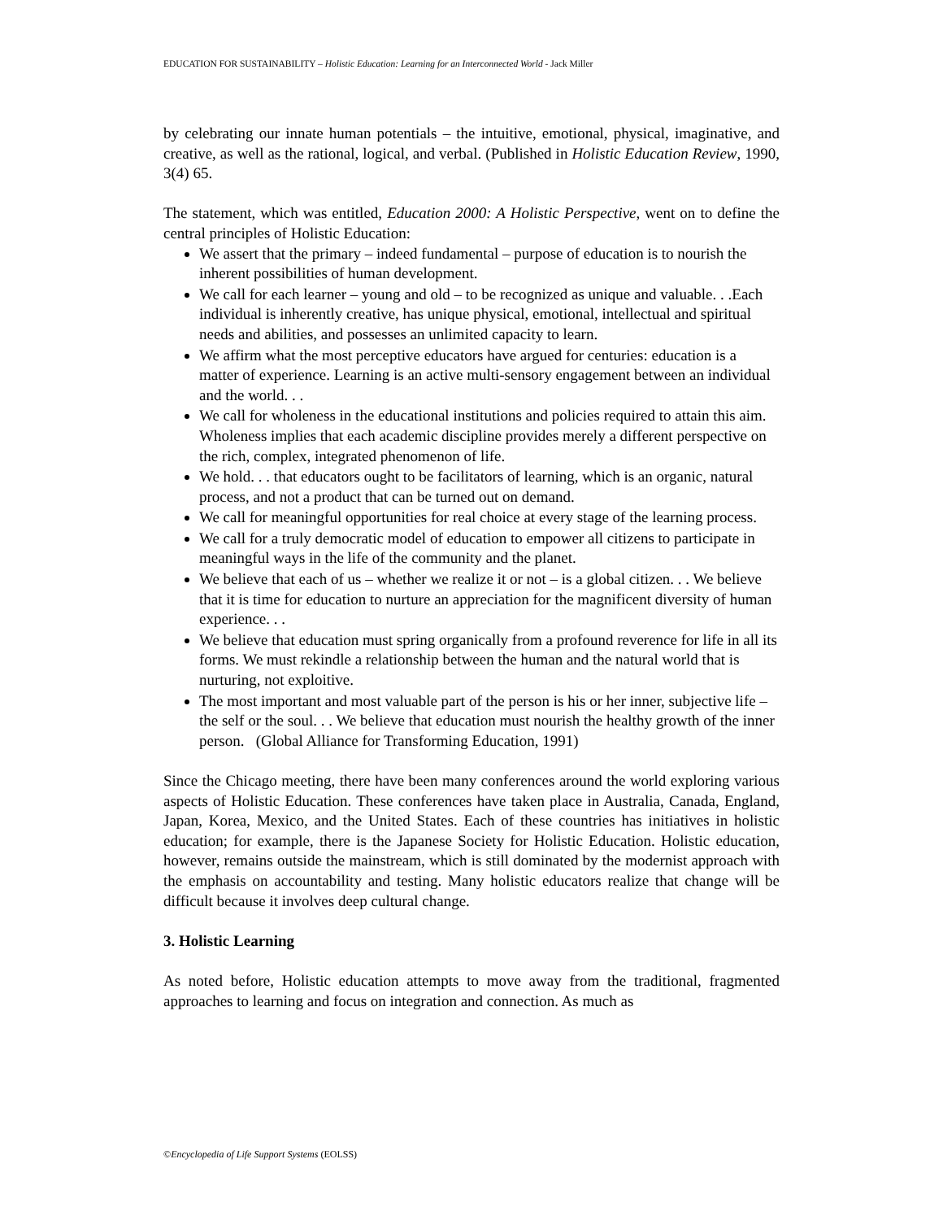EDUCATION FOR SUSTAINABILITY – Holistic Education: Learning for an Interconnected World - Jack Miller
by celebrating our innate human potentials – the intuitive, emotional, physical, imaginative, and creative, as well as the rational, logical, and verbal. (Published in Holistic Education Review, 1990, 3(4) 65.
The statement, which was entitled, Education 2000: A Holistic Perspective, went on to define the central principles of Holistic Education:
We assert that the primary – indeed fundamental – purpose of education is to nourish the inherent possibilities of human development.
We call for each learner – young and old – to be recognized as unique and valuable. . .Each individual is inherently creative, has unique physical, emotional, intellectual and spiritual needs and abilities, and possesses an unlimited capacity to learn.
We affirm what the most perceptive educators have argued for centuries: education is a matter of experience. Learning is an active multi-sensory engagement between an individual and the world. . .
We call for wholeness in the educational institutions and policies required to attain this aim. Wholeness implies that each academic discipline provides merely a different perspective on the rich, complex, integrated phenomenon of life.
We hold. . . that educators ought to be facilitators of learning, which is an organic, natural process, and not a product that can be turned out on demand.
We call for meaningful opportunities for real choice at every stage of the learning process.
We call for a truly democratic model of education to empower all citizens to participate in meaningful ways in the life of the community and the planet.
We believe that each of us – whether we realize it or not – is a global citizen. . . We believe that it is time for education to nurture an appreciation for the magnificent diversity of human experience. . .
We believe that education must spring organically from a profound reverence for life in all its forms. We must rekindle a relationship between the human and the natural world that is nurturing, not exploitive.
The most important and most valuable part of the person is his or her inner, subjective life – the self or the soul. . . We believe that education must nourish the healthy growth of the inner person. (Global Alliance for Transforming Education, 1991)
Since the Chicago meeting, there have been many conferences around the world exploring various aspects of Holistic Education. These conferences have taken place in Australia, Canada, England, Japan, Korea, Mexico, and the United States. Each of these countries has initiatives in holistic education; for example, there is the Japanese Society for Holistic Education. Holistic education, however, remains outside the mainstream, which is still dominated by the modernist approach with the emphasis on accountability and testing. Many holistic educators realize that change will be difficult because it involves deep cultural change.
3. Holistic Learning
As noted before, Holistic education attempts to move away from the traditional, fragmented approaches to learning and focus on integration and connection. As much as
©Encyclopedia of Life Support Systems (EOLSS)